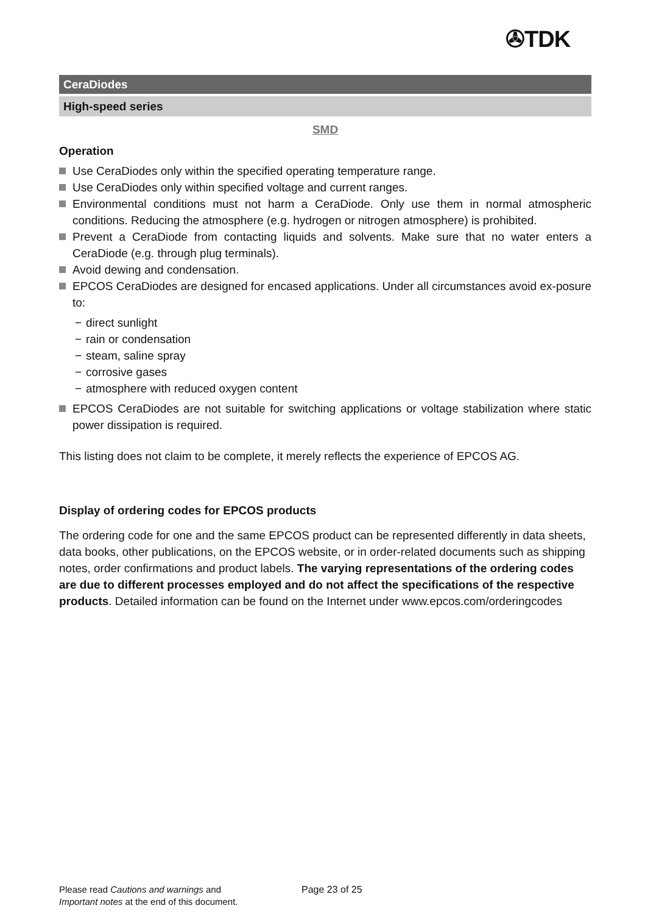✇TDK
CeraDiodes
High-speed series
SMD
Operation
Use CeraDiodes only within the specified operating temperature range.
Use CeraDiodes only within specified voltage and current ranges.
Environmental conditions must not harm a CeraDiode. Only use them in normal atmospheric conditions. Reducing the atmosphere (e.g. hydrogen or nitrogen atmosphere) is prohibited.
Prevent a CeraDiode from contacting liquids and solvents. Make sure that no water enters a CeraDiode (e.g. through plug terminals).
Avoid dewing and condensation.
EPCOS CeraDiodes are designed for encased applications. Under all circumstances avoid ex-posure to:
− direct sunlight
− rain or condensation
− steam, saline spray
− corrosive gases
− atmosphere with reduced oxygen content
EPCOS CeraDiodes are not suitable for switching applications or voltage stabilization where static power dissipation is required.
This listing does not claim to be complete, it merely reflects the experience of EPCOS AG.
Display of ordering codes for EPCOS products
The ordering code for one and the same EPCOS product can be represented differently in data sheets, data books, other publications, on the EPCOS website, or in order-related documents such as shipping notes, order confirmations and product labels. The varying representations of the ordering codes are due to different processes employed and do not affect the specifications of the respective products. Detailed information can be found on the Internet under www.epcos.com/orderingcodes
Please read Cautions and warnings and
Important notes at the end of this document.
Page 23 of 25